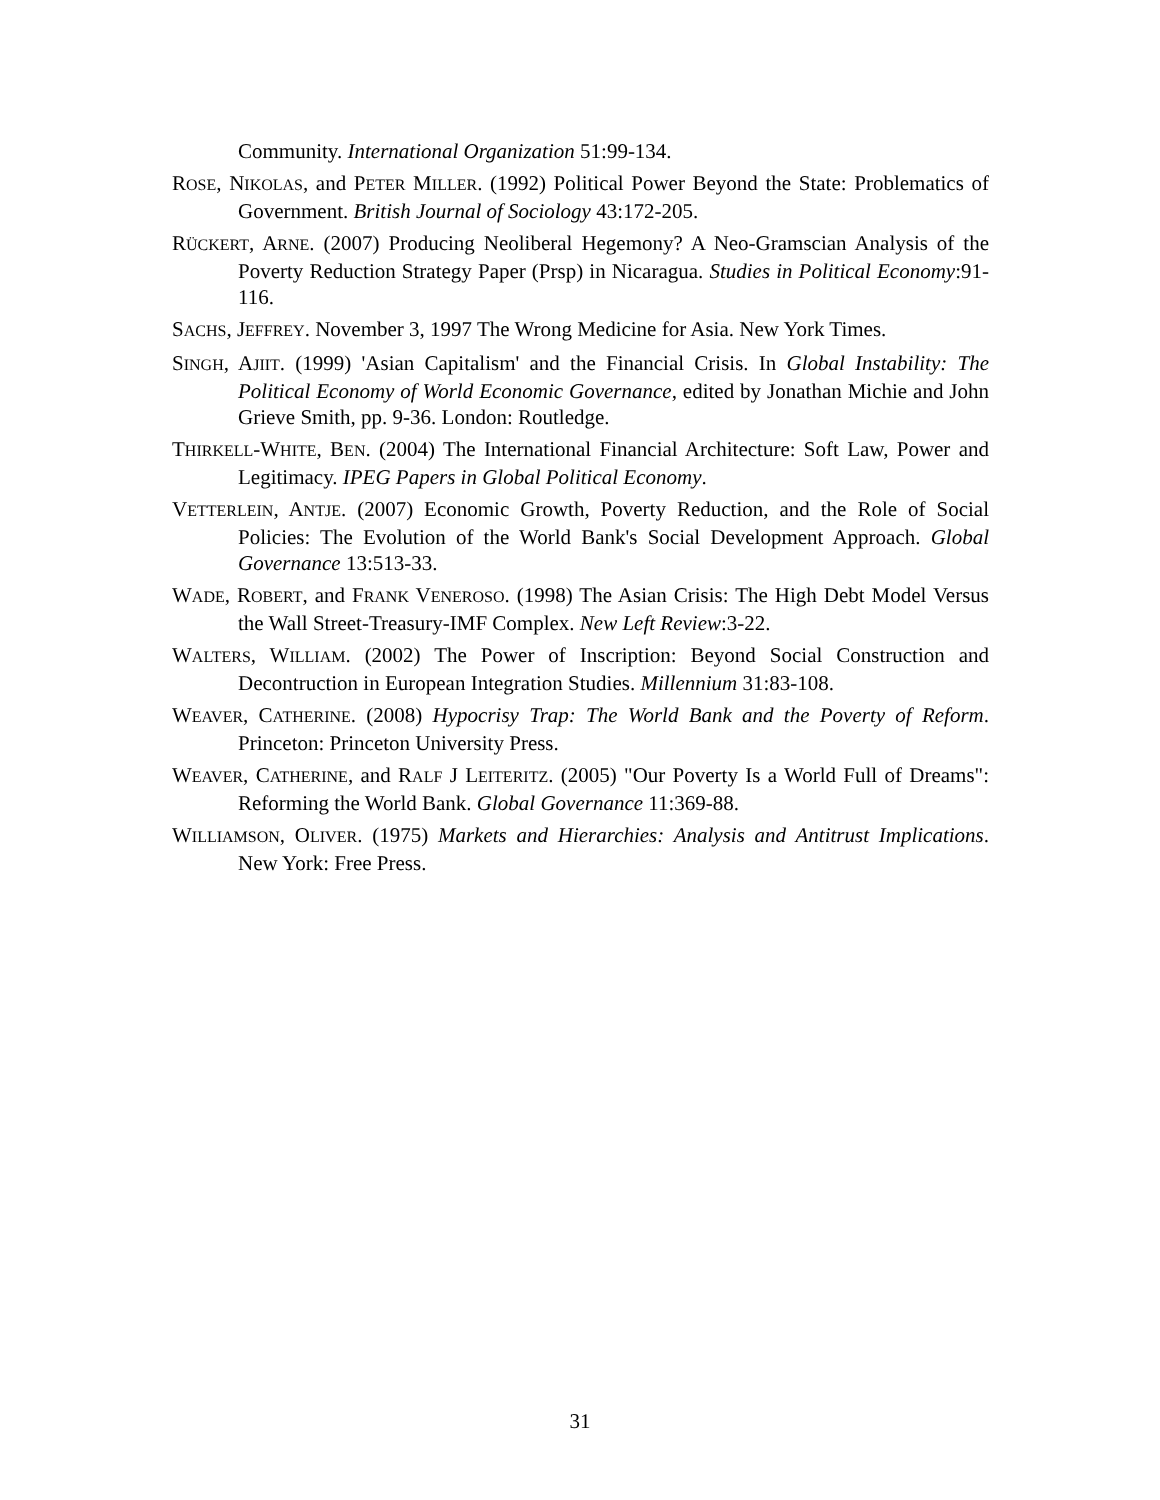Community. International Organization 51:99-134.
ROSE, NIKOLAS, and PETER MILLER. (1992) Political Power Beyond the State: Problematics of Government. British Journal of Sociology 43:172-205.
RÜCKERT, ARNE. (2007) Producing Neoliberal Hegemony? A Neo-Gramscian Analysis of the Poverty Reduction Strategy Paper (Prsp) in Nicaragua. Studies in Political Economy:91-116.
SACHS, JEFFREY. November 3, 1997 The Wrong Medicine for Asia. New York Times.
SINGH, AJIIT. (1999) 'Asian Capitalism' and the Financial Crisis. In Global Instability: The Political Economy of World Economic Governance, edited by Jonathan Michie and John Grieve Smith, pp. 9-36. London: Routledge.
THIRKELL-WHITE, BEN. (2004) The International Financial Architecture: Soft Law, Power and Legitimacy. IPEG Papers in Global Political Economy.
VETTERLEIN, ANTJE. (2007) Economic Growth, Poverty Reduction, and the Role of Social Policies: The Evolution of the World Bank's Social Development Approach. Global Governance 13:513-33.
WADE, ROBERT, and FRANK VENEROSO. (1998) The Asian Crisis: The High Debt Model Versus the Wall Street-Treasury-IMF Complex. New Left Review:3-22.
WALTERS, WILLIAM. (2002) The Power of Inscription: Beyond Social Construction and Decontruction in European Integration Studies. Millennium 31:83-108.
WEAVER, CATHERINE. (2008) Hypocrisy Trap: The World Bank and the Poverty of Reform. Princeton: Princeton University Press.
WEAVER, CATHERINE, and RALF J LEITERITZ. (2005) "Our Poverty Is a World Full of Dreams": Reforming the World Bank. Global Governance 11:369-88.
WILLIAMSON, OLIVER. (1975) Markets and Hierarchies: Analysis and Antitrust Implications. New York: Free Press.
31